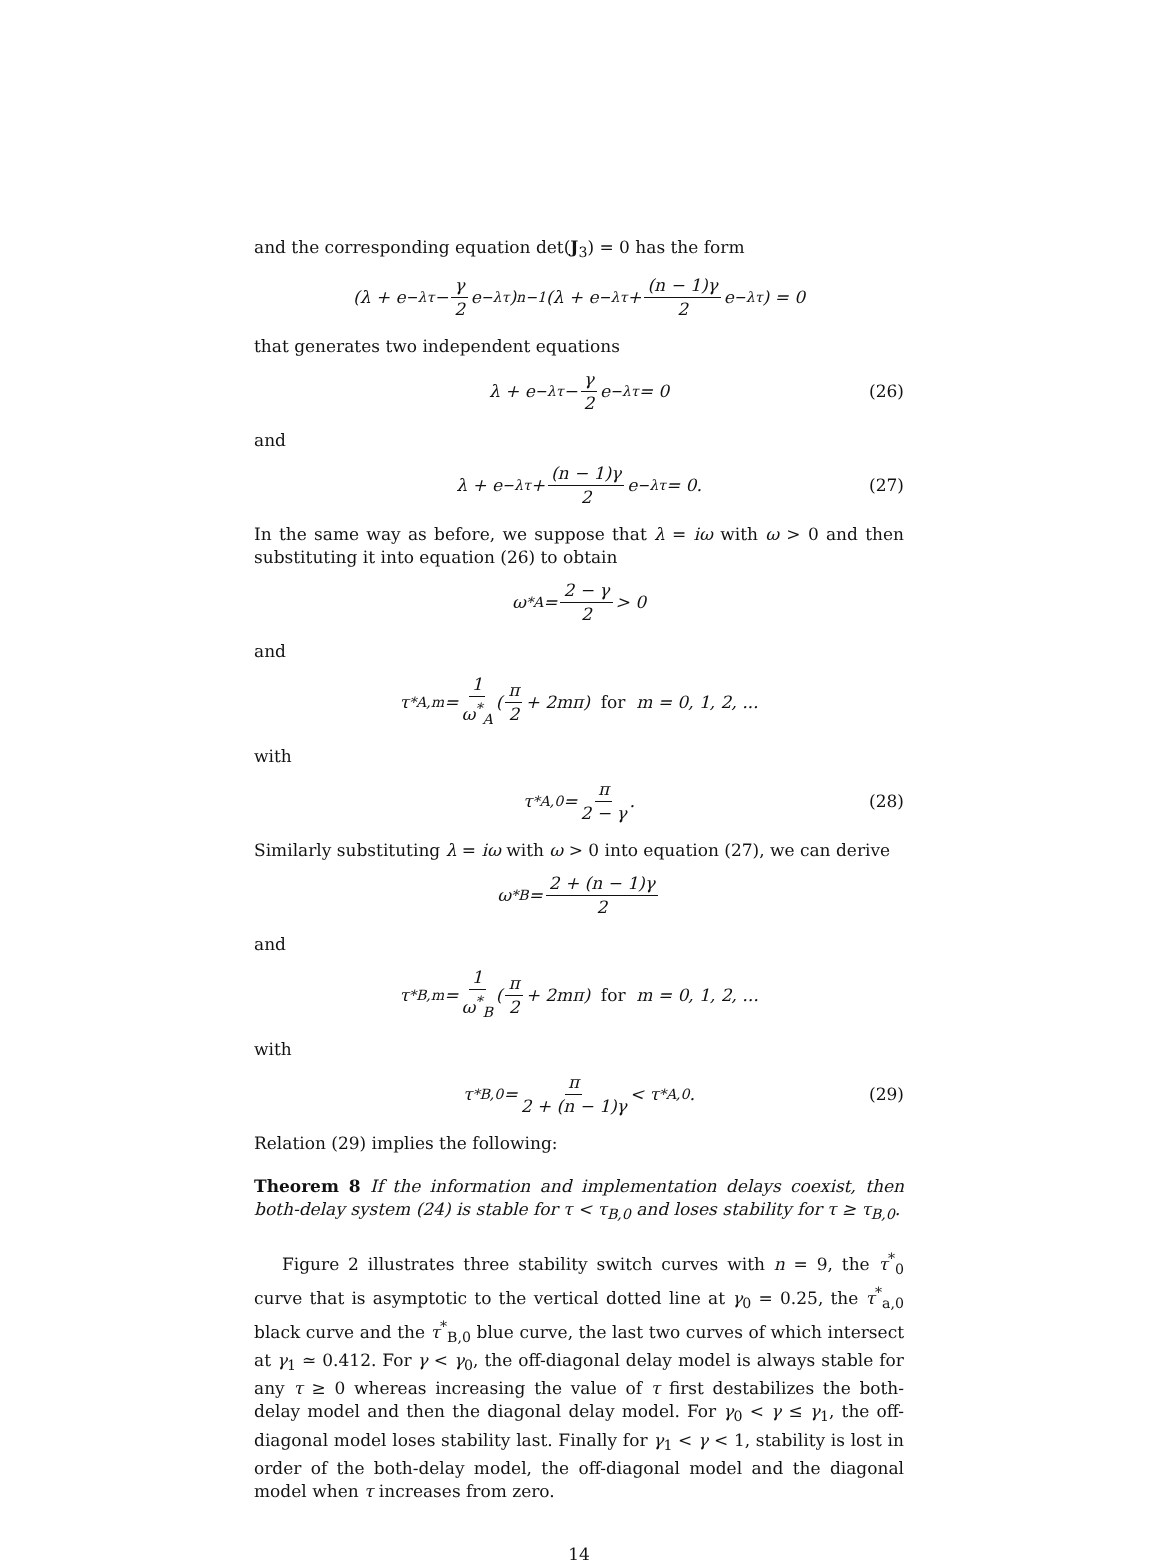and the corresponding equation det(J<sub>3</sub>) = 0 has the form
(λ + e<sup>−λτ</sup> − γ 2 e<sup>−λτ</sup>)<sup>n−1</sup> (λ + e<sup>−λτ</sup> + (n − 1)γ 2 e<sup>−λτ</sup>) = 0
that generates two independent equations
λ + e<sup>−λτ</sup> − γ 2 e<sup>−λτ</sup> = 0 (26)
and
λ + e<sup>−λτ</sup> + (n − 1)γ 2 e<sup>−λτ</sup> = 0. (27)
In the same way as before, we suppose that λ = iω with ω > 0 and then substituting it into equation (26) to obtain
ω<sup>*</sup><sub>A</sub> = 2 − γ 2 > 0
and
τ<sup>*</sup><sub>A,m</sub> = 1 ω<sup>*</sup><sub>A</sub> (π 2 + 2mπ) for m = 0, 1, 2, ...
with
τ<sup>*</sup><sub>A,0</sub> = π 2 − γ. (28)
Similarly substituting λ = iω with ω > 0 into equation (27), we can derive
ω<sup>*</sup><sub>B</sub> = 2 + (n − 1)γ 2
and
τ<sup>*</sup><sub>B,m</sub> = 1 ω<sup>*</sup><sub>B</sub> (π 2 + 2mπ) for m = 0, 1, 2, ...
with
τ<sup>*</sup><sub>B,0</sub> = π 2 + (n − 1)γ < τ<sup>*</sup><sub>A,0</sub>. (29)
Relation (29) implies the following:
Theorem 8 If the information and implementation delays coexist, then both-delay system (24) is stable for τ < τ<sub>B,0</sub> and loses stability for τ ≥ τ<sub>B,0</sub>.
Figure 2 illustrates three stability switch curves with n = 9, the τ<sup>*</sup><sub>0</sub> curve that is asymptotic to the vertical dotted line at γ<sub>0</sub> = 0.25, the τ<sup>*</sup><sub>a,0</sub> black curve and the τ<sup>*</sup><sub>B,0</sub> blue curve, the last two curves of which intersect at γ<sub>1</sub> ≃ 0.412. For γ < γ<sub>0</sub>, the off-diagonal delay model is always stable for any τ ≥ 0 whereas increasing the value of τ first destabilizes the both-delay model and then the diagonal delay model. For γ<sub>0</sub> < γ ≤ γ<sub>1</sub>, the off-diagonal model loses stability last. Finally for γ<sub>1</sub> < γ < 1, stability is lost in order of the both-delay model, the off-diagonal model and the diagonal model when τ increases from zero.
14